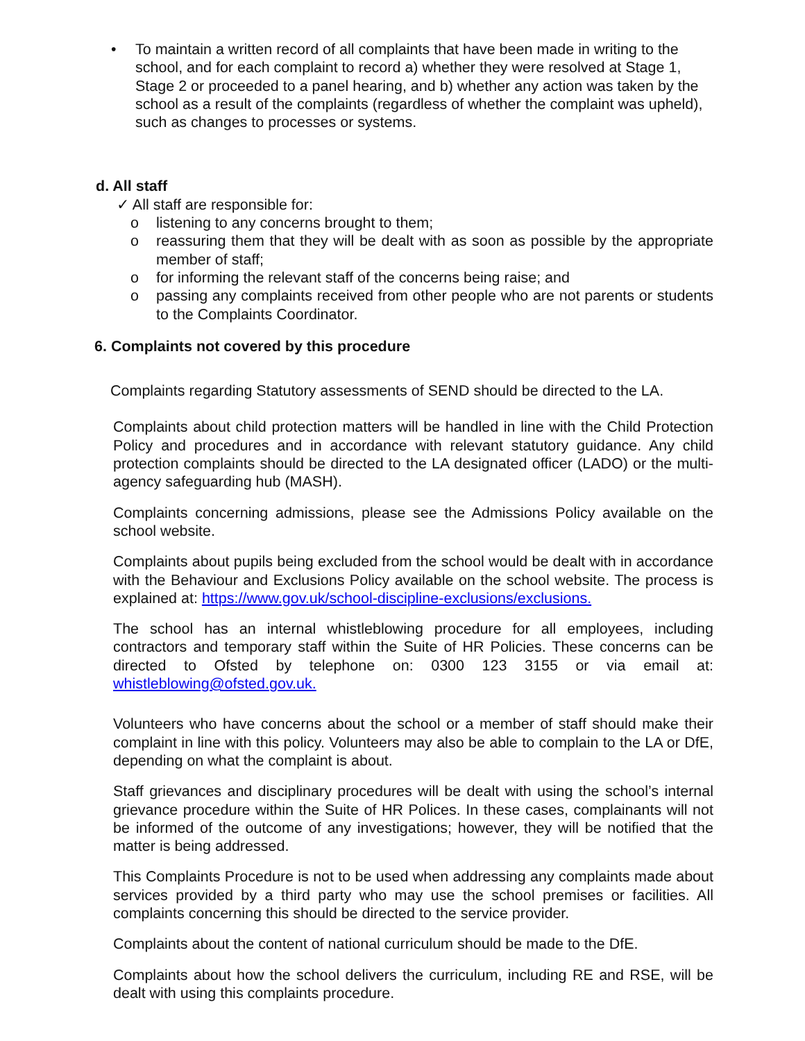• To maintain a written record of all complaints that have been made in writing to the school, and for each complaint to record a) whether they were resolved at Stage 1, Stage 2 or proceeded to a panel hearing, and b) whether any action was taken by the school as a result of the complaints (regardless of whether the complaint was upheld), such as changes to processes or systems.
d. All staff
✓ All staff are responsible for:
o listening to any concerns brought to them;
o reassuring them that they will be dealt with as soon as possible by the appropriate member of staff;
o for informing the relevant staff of the concerns being raise; and
o passing any complaints received from other people who are not parents or students to the Complaints Coordinator.
6. Complaints not covered by this procedure
Complaints regarding Statutory assessments of SEND should be directed to the LA.
Complaints about child protection matters will be handled in line with the Child Protection Policy and procedures and in accordance with relevant statutory guidance. Any child protection complaints should be directed to the LA designated officer (LADO) or the multi-agency safeguarding hub (MASH).
Complaints concerning admissions, please see the Admissions Policy available on the school website.
Complaints about pupils being excluded from the school would be dealt with in accordance with the Behaviour and Exclusions Policy available on the school website. The process is explained at: https://www.gov.uk/school-discipline-exclusions/exclusions.
The school has an internal whistleblowing procedure for all employees, including contractors and temporary staff within the Suite of HR Policies. These concerns can be directed to Ofsted by telephone on: 0300 123 3155 or via email at: whistleblowing@ofsted.gov.uk.
Volunteers who have concerns about the school or a member of staff should make their complaint in line with this policy. Volunteers may also be able to complain to the LA or DfE, depending on what the complaint is about.
Staff grievances and disciplinary procedures will be dealt with using the school’s internal grievance procedure within the Suite of HR Polices. In these cases, complainants will not be informed of the outcome of any investigations; however, they will be notified that the matter is being addressed.
This Complaints Procedure is not to be used when addressing any complaints made about services provided by a third party who may use the school premises or facilities. All complaints concerning this should be directed to the service provider.
Complaints about the content of national curriculum should be made to the DfE.
Complaints about how the school delivers the curriculum, including RE and RSE, will be dealt with using this complaints procedure.